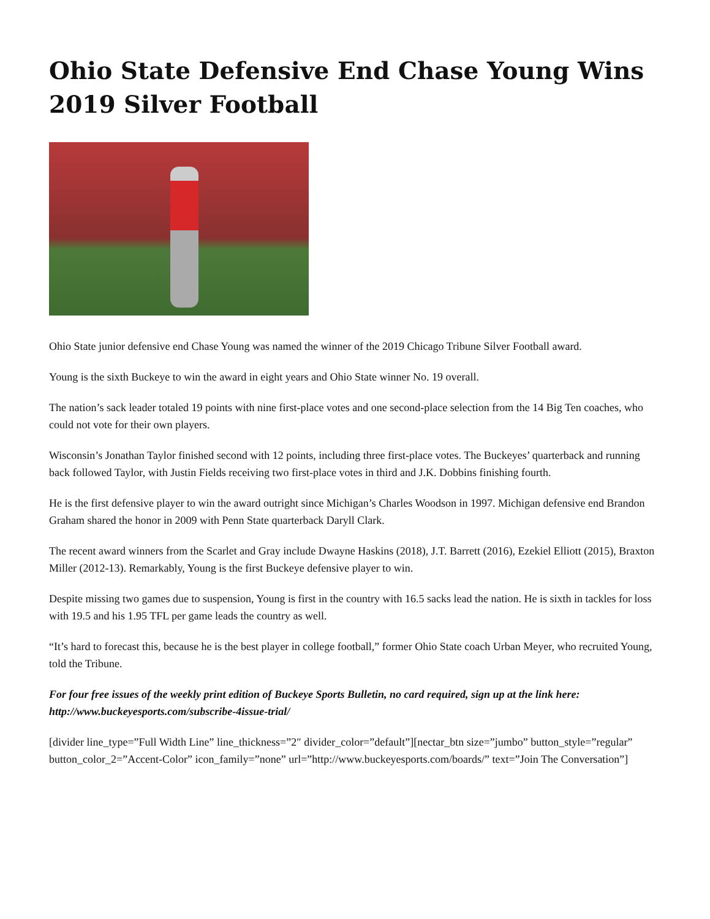Ohio State Defensive End Chase Young Wins 2019 Silver Football
Ohio State junior defensive end Chase Young was named the winner of the 2019 Chicago Tribune Silver Football award.
Young is the sixth Buckeye to win the award in eight years and Ohio State winner No. 19 overall.
The nation’s sack leader totaled 19 points with nine first-place votes and one second-place selection from the 14 Big Ten coaches, who could not vote for their own players.
Wisconsin’s Jonathan Taylor finished second with 12 points, including three first-place votes. The Buckeyes’ quarterback and running back followed Taylor, with Justin Fields receiving two first-place votes in third and J.K. Dobbins finishing fourth.
He is the first defensive player to win the award outright since Michigan’s Charles Woodson in 1997. Michigan defensive end Brandon Graham shared the honor in 2009 with Penn State quarterback Daryll Clark.
The recent award winners from the Scarlet and Gray include Dwayne Haskins (2018), J.T. Barrett (2016), Ezekiel Elliott (2015), Braxton Miller (2012-13). Remarkably, Young is the first Buckeye defensive player to win.
Despite missing two games due to suspension, Young is first in the country with 16.5 sacks lead the nation. He is sixth in tackles for loss with 19.5 and his 1.95 TFL per game leads the country as well.
“It’s hard to forecast this, because he is the best player in college football,” former Ohio State coach Urban Meyer, who recruited Young, told the Tribune.
For four free issues of the weekly print edition of Buckeye Sports Bulletin, no card required, sign up at the link here: http://www.buckeyesports.com/subscribe-4issue-trial/
[divider line_type=”Full Width Line” line_thickness=”2″ divider_color=”default”][nectar_btn size=”jumbo” button_style=”regular” button_color_2=”Accent-Color” icon_family=”none” url=”http://www.buckeyesports.com/boards/” text=”Join The Conversation”]